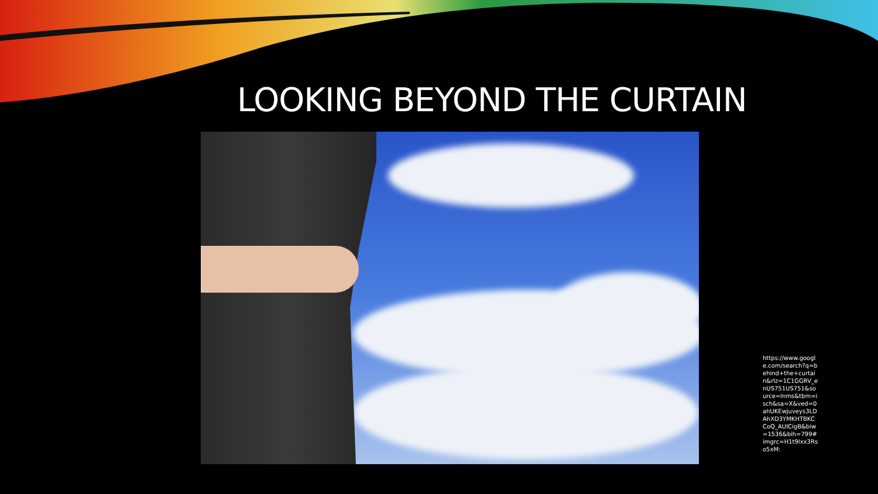LOOKING BEYOND THE CURTAIN
https://www.google.com/search?q=behind+the+curtain&rlz=1C1GGRV_enUS751US751&source=lnms&tbm=isch&sa=X&ved=0ahUKEwjuveys3LDAhXD3YMKHTBKCCoQ_AUICigB&biw=1536&bih=799#imgrc=H1t9Ixx3Rso5xM: